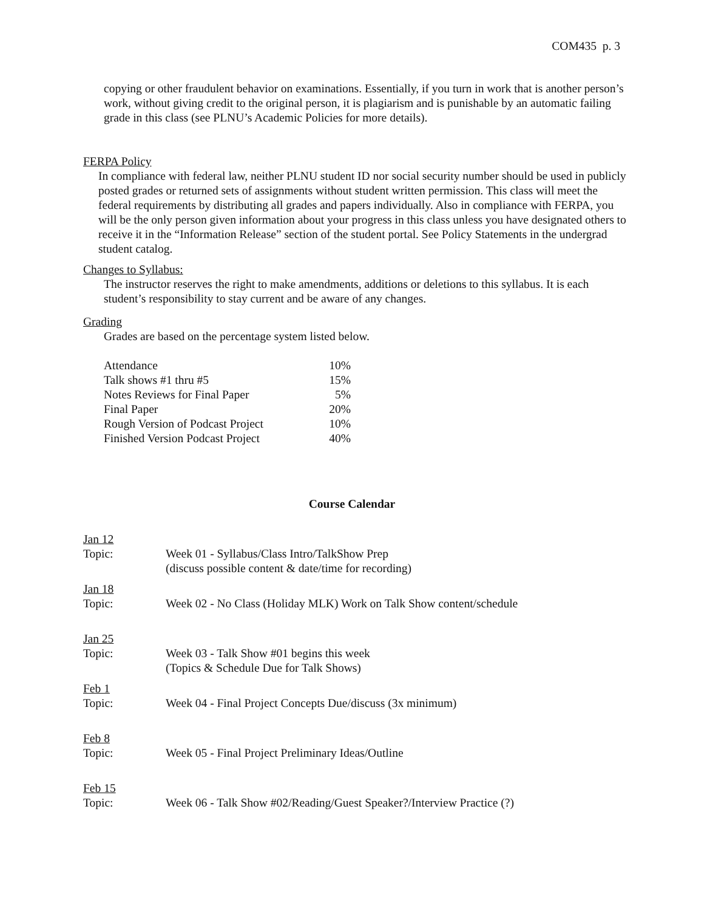COM435 p. 3
copying or other fraudulent behavior on examinations. Essentially, if you turn in work that is another person’s work, without giving credit to the original person, it is plagiarism and is punishable by an automatic failing grade in this class (see PLNU’s Academic Policies for more details).
FERPA Policy
In compliance with federal law, neither PLNU student ID nor social security number should be used in publicly posted grades or returned sets of assignments without student written permission. This class will meet the federal requirements by distributing all grades and papers individually. Also in compliance with FERPA, you will be the only person given information about your progress in this class unless you have designated others to receive it in the “Information Release” section of the student portal. See Policy Statements in the undergrad student catalog.
Changes to Syllabus:
The instructor reserves the right to make amendments, additions or deletions to this syllabus. It is each student’s responsibility to stay current and be aware of any changes.
Grading
Grades are based on the percentage system listed below.
| Attendance | 10% |
| Talk shows #1 thru #5 | 15% |
| Notes Reviews for Final Paper | 5% |
| Final Paper | 20% |
| Rough Version of Podcast Project | 10% |
| Finished Version Podcast Project | 40% |
Course Calendar
| Jan 12 Topic: | Week 01 - Syllabus/Class Intro/TalkShow Prep (discuss possible content & date/time for recording) |
| Jan 18 Topic: | Week 02 - No Class (Holiday MLK) Work on Talk Show content/schedule |
| Jan 25 Topic: | Week 03 - Talk Show #01 begins this week (Topics & Schedule Due for Talk Shows) |
| Feb 1 Topic: | Week 04 - Final Project Concepts Due/discuss (3x minimum) |
| Feb 8 Topic: | Week 05 - Final Project Preliminary Ideas/Outline |
| Feb 15 Topic: | Week 06 - Talk Show #02/Reading/Guest Speaker?/Interview Practice (?) |